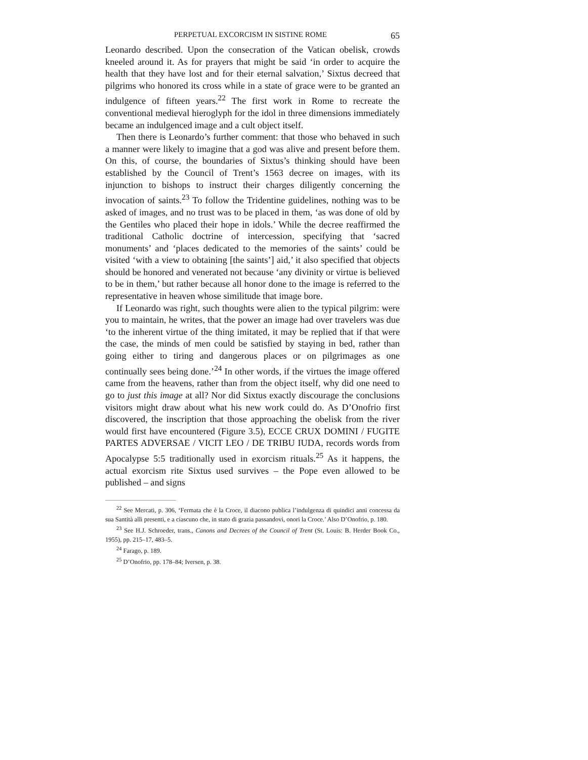PERPETUAL EXCORCISM IN SISTINE ROME 65
Leonardo described. Upon the consecration of the Vatican obelisk, crowds kneeled around it. As for prayers that might be said ‘in order to acquire the health that they have lost and for their eternal salvation,’ Sixtus decreed that pilgrims who honored its cross while in a state of grace were to be granted an indulgence of fifteen years.<sup>22</sup> The first work in Rome to recreate the conventional medieval hieroglyph for the idol in three dimensions immediately became an indulgenced image and a cult object itself.
Then there is Leonardo’s further comment: that those who behaved in such a manner were likely to imagine that a god was alive and present before them. On this, of course, the boundaries of Sixtus’s thinking should have been established by the Council of Trent’s 1563 decree on images, with its injunction to bishops to instruct their charges diligently concerning the invocation of saints.<sup>23</sup> To follow the Tridentine guidelines, nothing was to be asked of images, and no trust was to be placed in them, ‘as was done of old by the Gentiles who placed their hope in idols.’ While the decree reaffirmed the traditional Catholic doctrine of intercession, specifying that ‘sacred monuments’ and ‘places dedicated to the memories of the saints’ could be visited ‘with a view to obtaining [the saints’] aid,’ it also specified that objects should be honored and venerated not because ‘any divinity or virtue is believed to be in them,’ but rather because all honor done to the image is referred to the representative in heaven whose similitude that image bore.
If Leonardo was right, such thoughts were alien to the typical pilgrim: were you to maintain, he writes, that the power an image had over travelers was due ‘to the inherent virtue of the thing imitated, it may be replied that if that were the case, the minds of men could be satisfied by staying in bed, rather than going either to tiring and dangerous places or on pilgrimages as one continually sees being done.’<sup>24</sup> In other words, if the virtues the image offered came from the heavens, rather than from the object itself, why did one need to go to just this image at all? Nor did Sixtus exactly discourage the conclusions visitors might draw about what his new work could do. As D’Onofrio first discovered, the inscription that those approaching the obelisk from the river would first have encountered (Figure 3.5), ECCE CRUX DOMINI / FUGITE PARTES ADVERSAE / VICIT LEO / DE TRIBU IUDA, records words from Apocalypse 5:5 traditionally used in exorcism rituals.<sup>25</sup> As it happens, the actual exorcism rite Sixtus used survives – the Pope even allowed to be published – and signs
<sup>22</sup> See Mercati, p. 306, ‘Fermata che è la Croce, il diacono publica l’indulgenza di quindici anni concessa da sua Santità alli presenti, e a ciascuno che, in stato di grazia passandovi, onori la Croce.’ Also D’Onofrio, p. 180.
<sup>23</sup> See H.J. Schroeder, trans., Canons and Decrees of the Council of Trent (St. Louis: B. Herder Book Co., 1955), pp. 215–17, 483–5.
<sup>24</sup> Farago, p. 189.
<sup>25</sup> D’Onofrio, pp. 178–84; Iversen, p. 38.